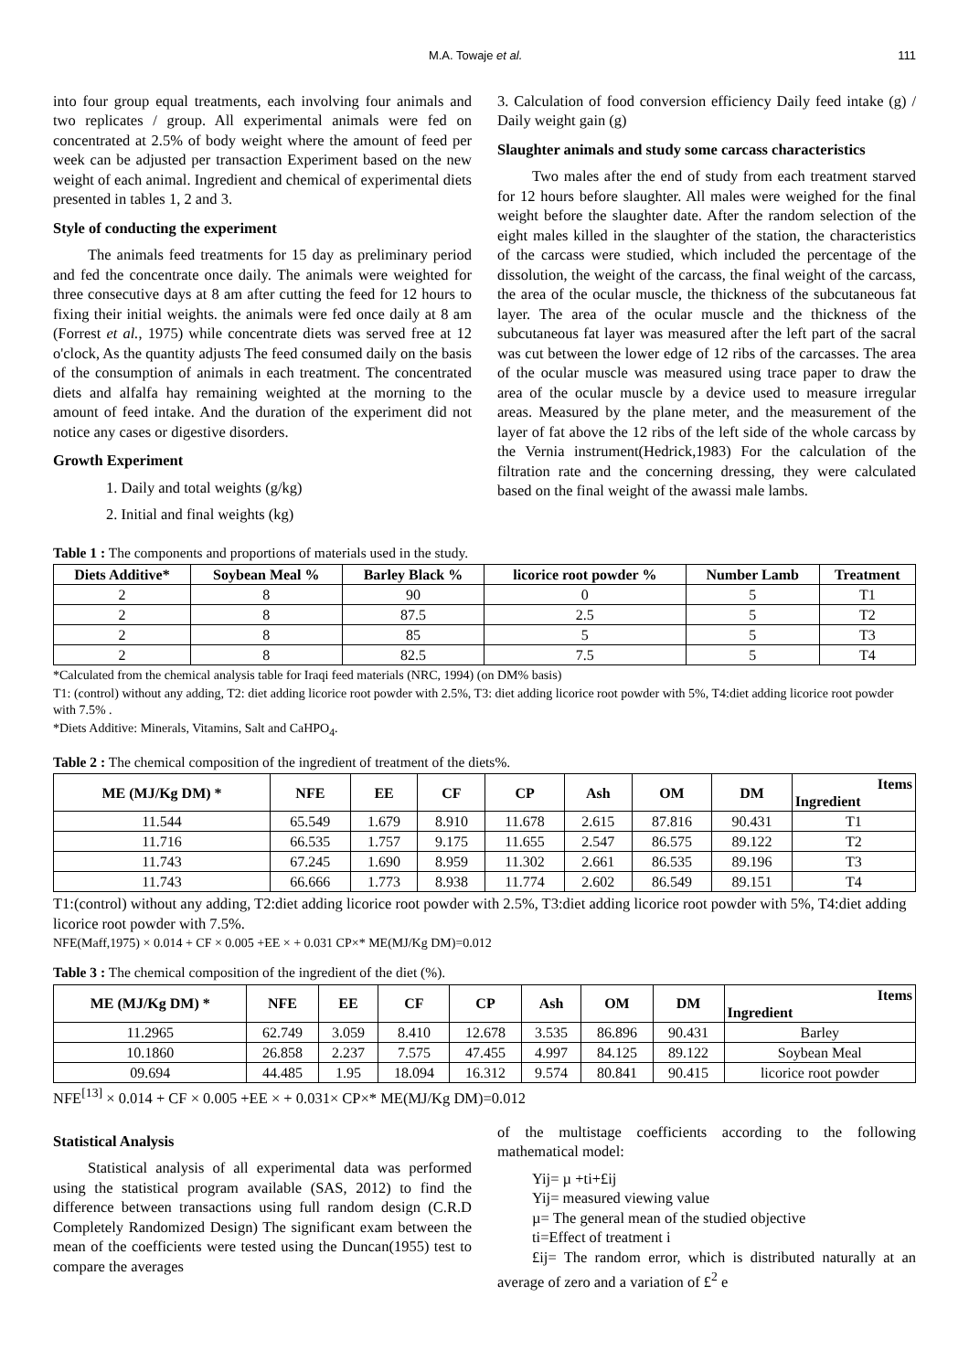M.A. Towaje et al. 111
into four group equal treatments, each involving four animals and two replicates / group. All experimental animals were fed on concentrated at 2.5% of body weight where the amount of feed per week can be adjusted per transaction Experiment based on the new weight of each animal. Ingredient and chemical of experimental diets presented in tables 1, 2 and 3.
Style of conducting the experiment
The animals feed treatments for 15 day as preliminary period and fed the concentrate once daily. The animals were weighted for three consecutive days at 8 am after cutting the feed for 12 hours to fixing their initial weights. the animals were fed once daily at 8 am (Forrest et al., 1975) while concentrate diets was served free at 12 o'clock, As the quantity adjusts The feed consumed daily on the basis of the consumption of animals in each treatment. The concentrated diets and alfalfa hay remaining weighted at the morning to the amount of feed intake. And the duration of the experiment did not notice any cases or digestive disorders.
Growth Experiment
1. Daily and total weights (g/kg)
2. Initial and final weights (kg)
3. Calculation of food conversion efficiency Daily feed intake (g) / Daily weight gain (g)
Slaughter animals and study some carcass characteristics
Two males after the end of study from each treatment starved for 12 hours before slaughter. All males were weighed for the final weight before the slaughter date. After the random selection of the eight males killed in the slaughter of the station, the characteristics of the carcass were studied, which included the percentage of the dissolution, the weight of the carcass, the final weight of the carcass, the area of the ocular muscle, the thickness of the subcutaneous fat layer. The area of the ocular muscle and the thickness of the subcutaneous fat layer was measured after the left part of the sacral was cut between the lower edge of 12 ribs of the carcasses. The area of the ocular muscle was measured using trace paper to draw the area of the ocular muscle by a device used to measure irregular areas. Measured by the plane meter, and the measurement of the layer of fat above the 12 ribs of the left side of the whole carcass by the Vernia instrument(Hedrick,1983) For the calculation of the filtration rate and the concerning dressing, they were calculated based on the final weight of the awassi male lambs.
Table 1 : The components and proportions of materials used in the study.
| Diets Additive* | Soybean Meal % | Barley Black % | licorice root powder % | Number Lamb | Treatment |
| --- | --- | --- | --- | --- | --- |
| 2 | 8 | 90 | 0 | 5 | T1 |
| 2 | 8 | 87.5 | 2.5 | 5 | T2 |
| 2 | 8 | 85 | 5 | 5 | T3 |
| 2 | 8 | 82.5 | 7.5 | 5 | T4 |
*Calculated from the chemical analysis table for Iraqi feed materials (NRC, 1994) (on DM% basis)
T1: (control) without any adding, T2: diet adding licorice root powder with 2.5%, T3: diet adding licorice root powder with 5%, T4:diet adding licorice root powder with 7.5% .
*Diets Additive: Minerals, Vitamins, Salt and CaHPO<sub>4</sub>.
Table 2 : The chemical composition of the ingredient of treatment of the diets%.
| ME (MJ/Kg DM) * | NFE | EE | CF | CP | Ash | OM | DM | Items Ingredient |
| --- | --- | --- | --- | --- | --- | --- | --- | --- |
| 11.544 | 65.549 | 1.679 | 8.910 | 11.678 | 2.615 | 87.816 | 90.431 | T1 |
| 11.716 | 66.535 | 1.757 | 9.175 | 11.655 | 2.547 | 86.575 | 89.122 | T2 |
| 11.743 | 67.245 | 1.690 | 8.959 | 11.302 | 2.661 | 86.535 | 89.196 | T3 |
| 11.743 | 66.666 | 1.773 | 8.938 | 11.774 | 2.602 | 86.549 | 89.151 | T4 |
T1:(control) without any adding, T2:diet adding licorice root powder with 2.5%, T3:diet adding licorice root powder with 5%, T4:diet adding licorice root powder with 7.5%.
NFE(Maff,1975) × 0.014 + CF × 0.005 +EE × + 0.031 CP×* ME(MJ/Kg DM)=0.012
Table 3 : The chemical composition of the ingredient of the diet (%).
| ME (MJ/Kg DM) * | NFE | EE | CF | CP | Ash | OM | DM | Items Ingredient |
| --- | --- | --- | --- | --- | --- | --- | --- | --- |
| 11.2965 | 62.749 | 3.059 | 8.410 | 12.678 | 3.535 | 86.896 | 90.431 | Barley |
| 10.1860 | 26.858 | 2.237 | 7.575 | 47.455 | 4.997 | 84.125 | 89.122 | Soybean Meal |
| 09.694 | 44.485 | 1.95 | 18.094 | 16.312 | 9.574 | 80.841 | 90.415 | licorice root powder |
NFE<sup>[13]</sup> × 0.014 + CF × 0.005 +EE × + 0.031× CP×* ME(MJ/Kg DM)=0.012
Statistical Analysis
Statistical analysis of all experimental data was performed using the statistical program available (SAS, 2012) to find the difference between transactions using full random design (C.R.D Completely Randomized Design) The significant exam between the mean of the coefficients were tested using the Duncan(1955) test to compare the averages
of the multistage coefficients according to the following mathematical model:
Yij= µ +ti+£ij
Yij= measured viewing value
µ= The general mean of the studied objective
ti=Effect of treatment i
£ij= The random error, which is distributed naturally at an average of zero and a variation of £<sup>2</sup> e